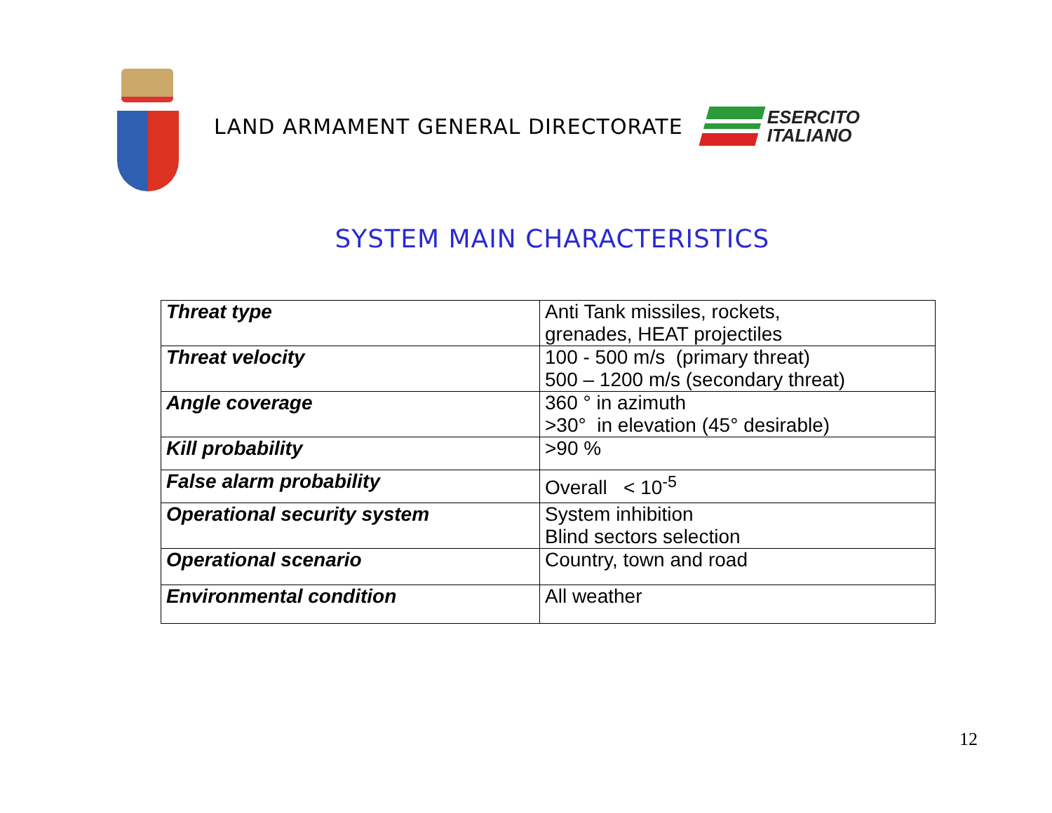LAND ARMAMENT GENERAL DIRECTORATE
ESERCITO
ITALIANO
SYSTEM MAIN CHARACTERISTICS
| Threat type | Anti Tank missiles, rockets, grenades, HEAT projectiles |
| Threat velocity | 100 - 500 m/s (primary threat) 500 – 1200 m/s (secondary threat) |
| Angle coverage | 360 ° in azimuth >30° in elevation (45° desirable) |
| Kill probability | >90 % |
| False alarm probability | Overall < 10<sup>-5</sup> |
| Operational security system | System inhibition Blind sectors selection |
| Operational scenario | Country, town and road |
| Environmental condition | All weather |
12